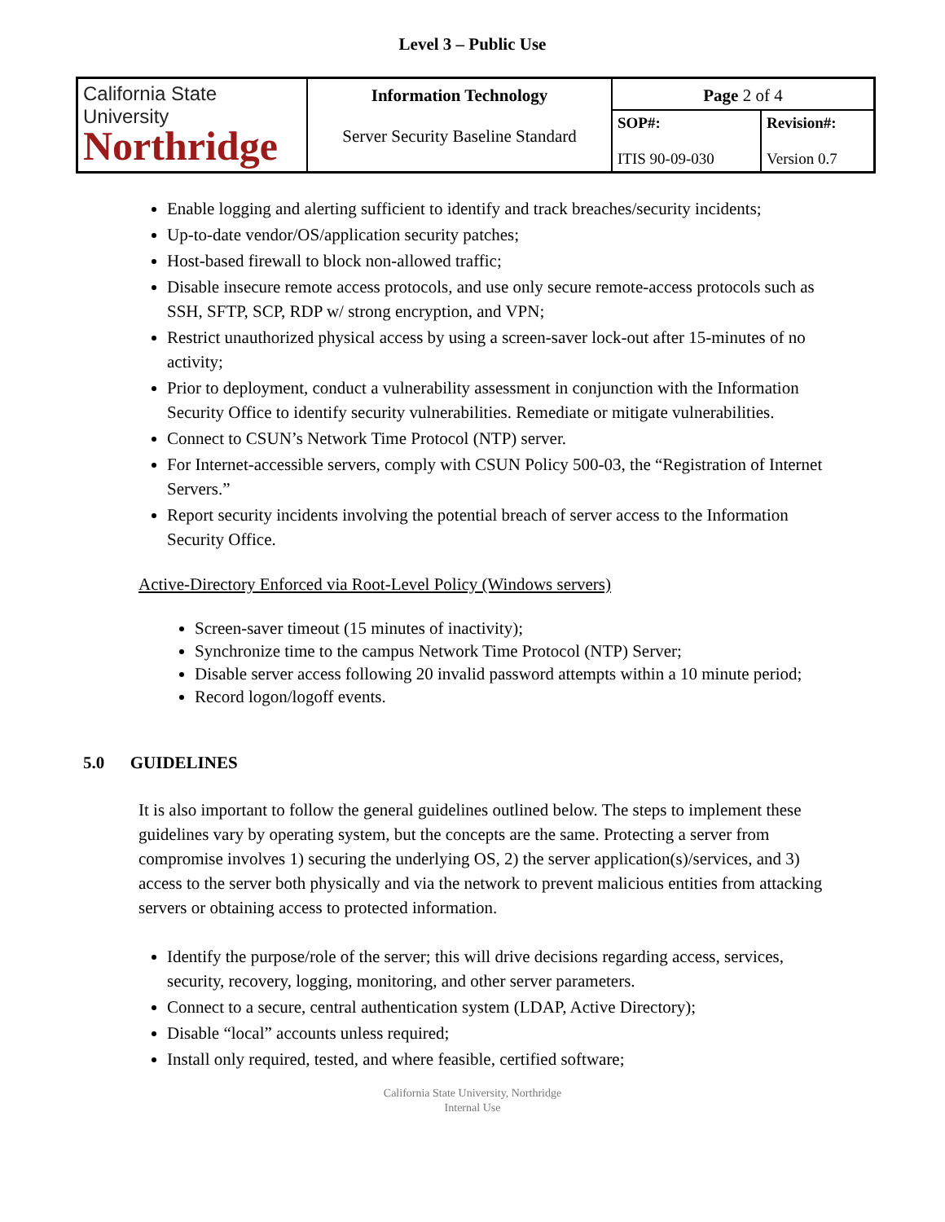Level 3 – Public Use
| California State University Northridge | Information Technology | Page 2 of 4 | |
| | Server Security Baseline Standard | SOP#: ITIS 90-09-030 | Revision#: Version 0.7 |
Enable logging and alerting sufficient to identify and track breaches/security incidents;
Up-to-date vendor/OS/application security patches;
Host-based firewall to block non-allowed traffic;
Disable insecure remote access protocols, and use only secure remote-access protocols such as SSH, SFTP, SCP, RDP w/ strong encryption, and VPN;
Restrict unauthorized physical access by using a screen-saver lock-out after 15-minutes of no activity;
Prior to deployment, conduct a vulnerability assessment in conjunction with the Information Security Office to identify security vulnerabilities. Remediate or mitigate vulnerabilities.
Connect to CSUN’s Network Time Protocol (NTP) server.
For Internet-accessible servers, comply with CSUN Policy 500-03, the “Registration of Internet Servers.”
Report security incidents involving the potential breach of server access to the Information Security Office.
Active-Directory Enforced via Root-Level Policy (Windows servers)
Screen-saver timeout (15 minutes of inactivity);
Synchronize time to the campus Network Time Protocol (NTP) Server;
Disable server access following 20 invalid password attempts within a 10 minute period;
Record logon/logoff events.
5.0 GUIDELINES
It is also important to follow the general guidelines outlined below. The steps to implement these guidelines vary by operating system, but the concepts are the same. Protecting a server from compromise involves 1) securing the underlying OS, 2) the server application(s)/services, and 3) access to the server both physically and via the network to prevent malicious entities from attacking servers or obtaining access to protected information.
Identify the purpose/role of the server; this will drive decisions regarding access, services, security, recovery, logging, monitoring, and other server parameters.
Connect to a secure, central authentication system (LDAP, Active Directory);
Disable “local” accounts unless required;
Install only required, tested, and where feasible, certified software;
California State University, Northridge
Internal Use